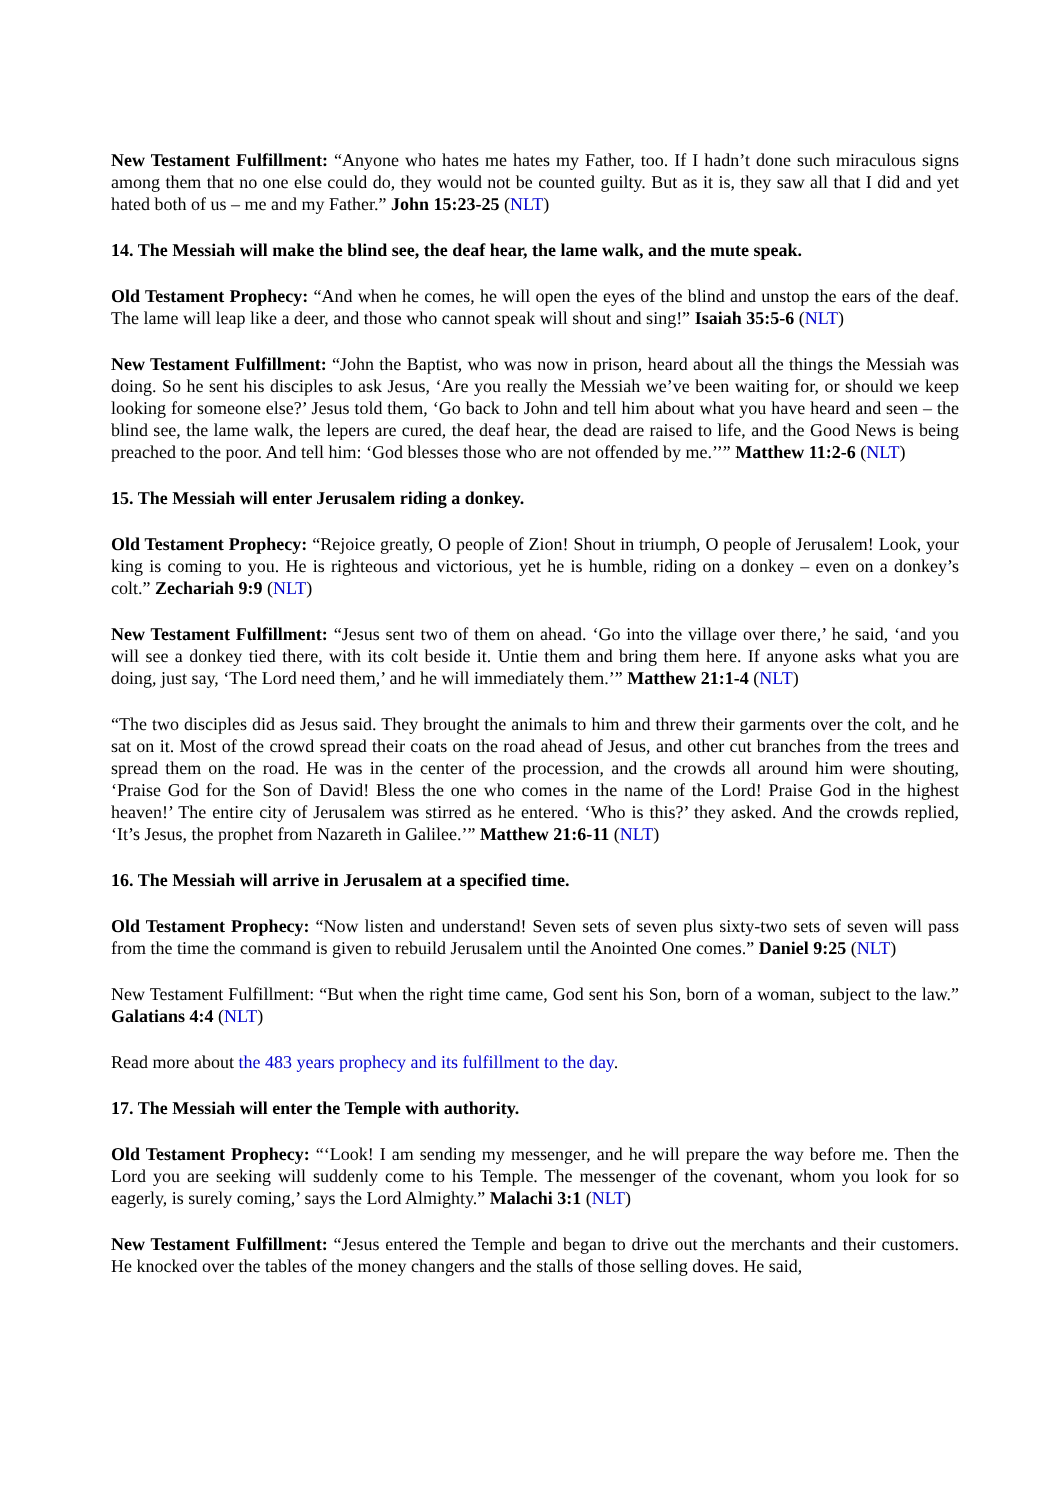New Testament Fulfillment: “Anyone who hates me hates my Father, too. If I hadn’t done such miraculous signs among them that no one else could do, they would not be counted guilty. But as it is, they saw all that I did and yet hated both of us – me and my Father.” John 15:23-25 (NLT)
14. The Messiah will make the blind see, the deaf hear, the lame walk, and the mute speak.
Old Testament Prophecy: “And when he comes, he will open the eyes of the blind and unstop the ears of the deaf. The lame will leap like a deer, and those who cannot speak will shout and sing!” Isaiah 35:5-6 (NLT)
New Testament Fulfillment: “John the Baptist, who was now in prison, heard about all the things the Messiah was doing. So he sent his disciples to ask Jesus, ‘Are you really the Messiah we’ve been waiting for, or should we keep looking for someone else?’ Jesus told them, ‘Go back to John and tell him about what you have heard and seen – the blind see, the lame walk, the lepers are cured, the deaf hear, the dead are raised to life, and the Good News is being preached to the poor. And tell him: ‘God blesses those who are not offended by me.’’” Matthew 11:2-6 (NLT)
15. The Messiah will enter Jerusalem riding a donkey.
Old Testament Prophecy: “Rejoice greatly, O people of Zion! Shout in triumph, O people of Jerusalem! Look, your king is coming to you. He is righteous and victorious, yet he is humble, riding on a donkey – even on a donkey’s colt.” Zechariah 9:9 (NLT)
New Testament Fulfillment: “Jesus sent two of them on ahead. ‘Go into the village over there,’ he said, ‘and you will see a donkey tied there, with its colt beside it. Untie them and bring them here. If anyone asks what you are doing, just say, ‘The Lord need them,’ and he will immediately them.’” Matthew 21:1-4 (NLT)
“The two disciples did as Jesus said. They brought the animals to him and threw their garments over the colt, and he sat on it. Most of the crowd spread their coats on the road ahead of Jesus, and other cut branches from the trees and spread them on the road. He was in the center of the procession, and the crowds all around him were shouting, ‘Praise God for the Son of David! Bless the one who comes in the name of the Lord! Praise God in the highest heaven!’ The entire city of Jerusalem was stirred as he entered. ‘Who is this?’ they asked. And the crowds replied, ‘It’s Jesus, the prophet from Nazareth in Galilee.’” Matthew 21:6-11 (NLT)
16. The Messiah will arrive in Jerusalem at a specified time.
Old Testament Prophecy: “Now listen and understand! Seven sets of seven plus sixty-two sets of seven will pass from the time the command is given to rebuild Jerusalem until the Anointed One comes.” Daniel 9:25 (NLT)
New Testament Fulfillment: “But when the right time came, God sent his Son, born of a woman, subject to the law.” Galatians 4:4 (NLT)
Read more about the 483 years prophecy and its fulfillment to the day.
17. The Messiah will enter the Temple with authority.
Old Testament Prophecy: “‘Look! I am sending my messenger, and he will prepare the way before me. Then the Lord you are seeking will suddenly come to his Temple. The messenger of the covenant, whom you look for so eagerly, is surely coming,’ says the Lord Almighty.” Malachi 3:1 (NLT)
New Testament Fulfillment: “Jesus entered the Temple and began to drive out the merchants and their customers. He knocked over the tables of the money changers and the stalls of those selling doves. He said,